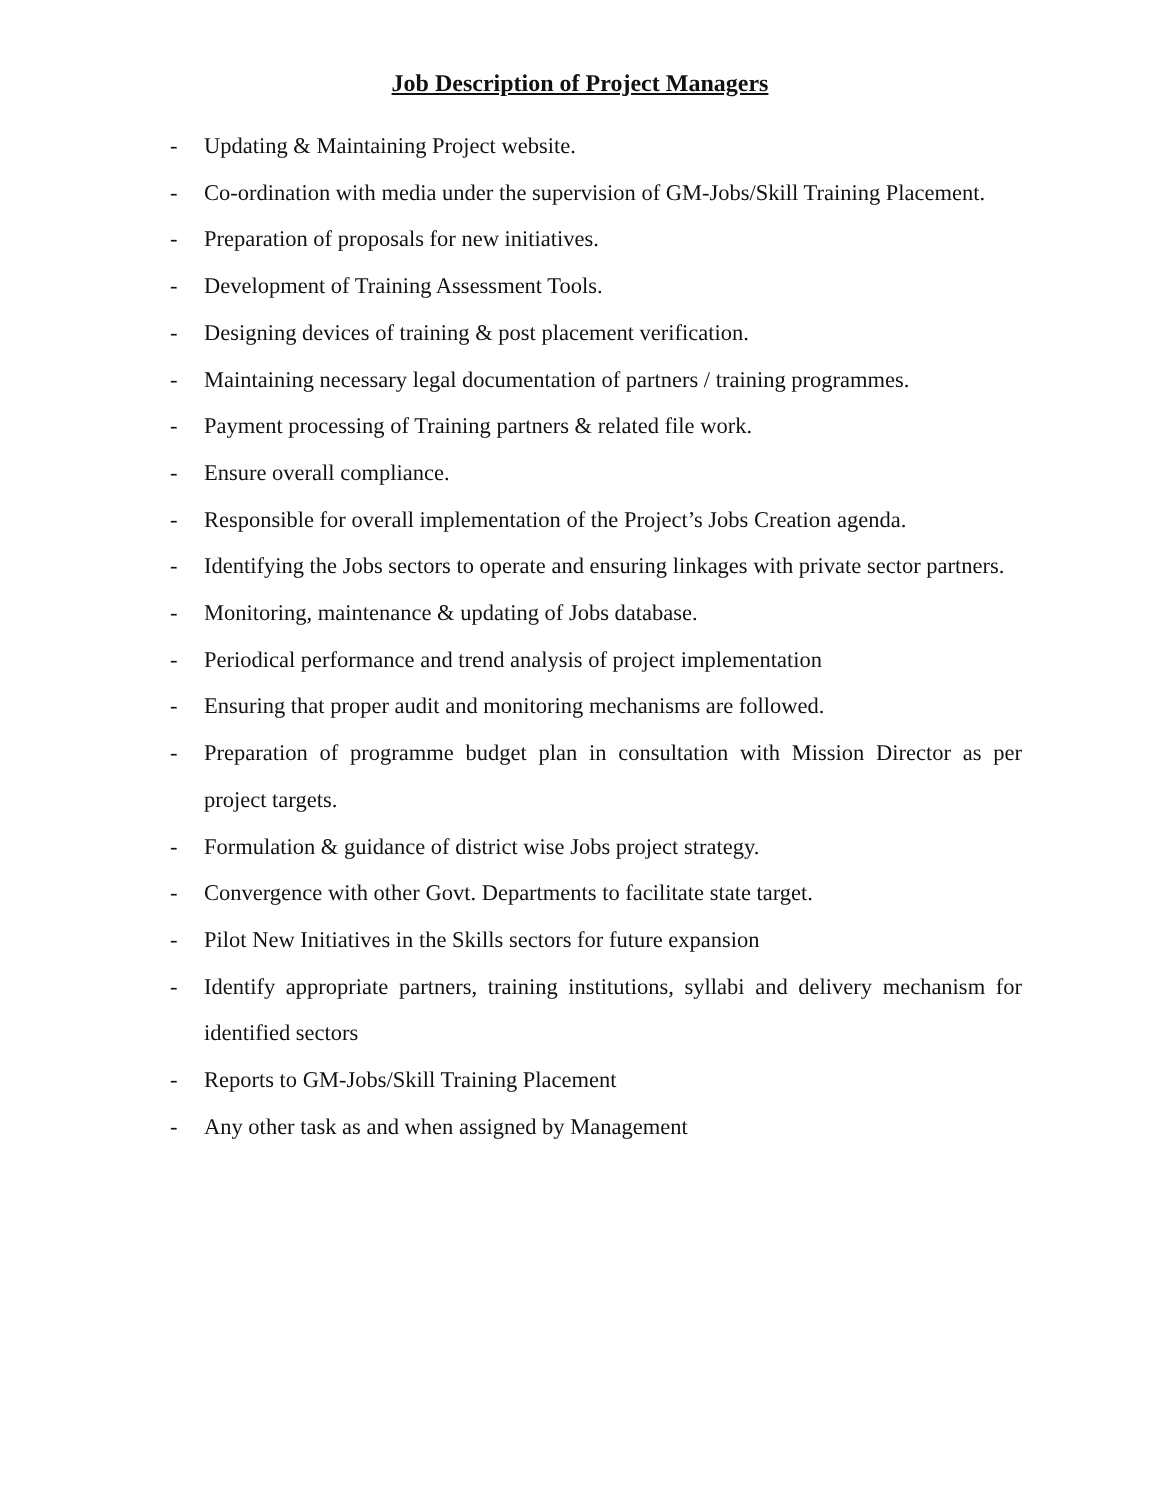Job Description of Project Managers
- Updating & Maintaining Project website.
- Co-ordination with media under the supervision of GM-Jobs/Skill Training Placement.
- Preparation of proposals for new initiatives.
- Development of Training Assessment Tools.
- Designing devices of training & post placement verification.
- Maintaining necessary legal documentation of partners / training programmes.
- Payment processing of Training partners & related file work.
- Ensure overall compliance.
- Responsible for overall implementation of the Project’s Jobs Creation agenda.
- Identifying the Jobs sectors to operate and ensuring linkages with private sector partners.
- Monitoring, maintenance & updating of Jobs database.
- Periodical performance and trend analysis of project implementation
- Ensuring that proper audit and monitoring mechanisms are followed.
- Preparation of programme budget plan in consultation with Mission Director as per project targets.
- Formulation & guidance of district wise Jobs project strategy.
- Convergence with other Govt. Departments to facilitate state target.
- Pilot New Initiatives in the Skills sectors for future expansion
- Identify appropriate partners, training institutions, syllabi and delivery mechanism for identified sectors
- Reports to GM-Jobs/Skill Training Placement
- Any other task as and when assigned by Management